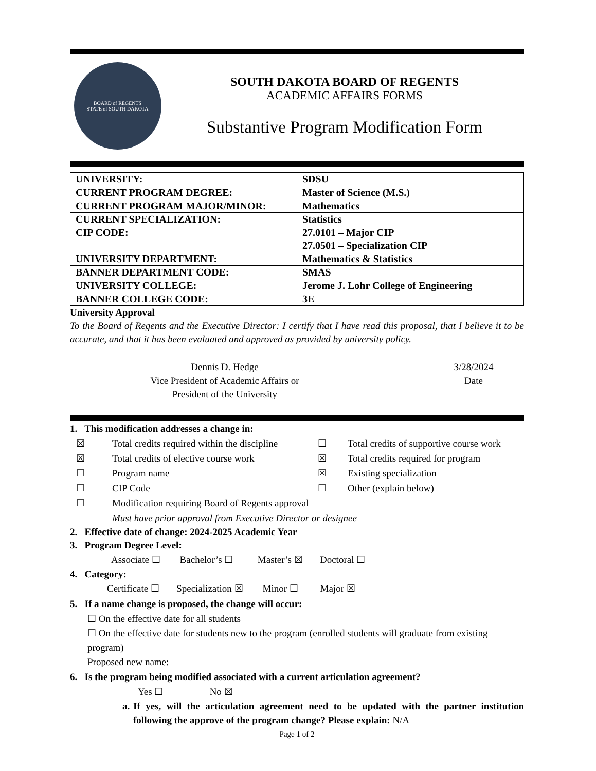BOARD of REGENTS
STATE of SOUTH DAKOTA
SOUTH DAKOTA BOARD OF REGENTS
ACADEMIC AFFAIRS FORMS
Substantive Program Modification Form
| UNIVERSITY: | SDSU |
| CURRENT PROGRAM DEGREE: | Master of Science (M.S.) |
| CURRENT PROGRAM MAJOR/MINOR: | Mathematics |
| CURRENT SPECIALIZATION: | Statistics |
| CIP CODE: | 27.0101 – Major CIP 27.0501 – Specialization CIP |
| UNIVERSITY DEPARTMENT: | Mathematics & Statistics |
| BANNER DEPARTMENT CODE: | SMAS |
| UNIVERSITY COLLEGE: | Jerome J. Lohr College of Engineering |
| BANNER COLLEGE CODE: | 3E |
University Approval
To the Board of Regents and the Executive Director: I certify that I have read this proposal, that I believe it to be accurate, and that it has been evaluated and approved as provided by university policy.
Dennis D. Hedge
Vice President of Academic Affairs or
President of the University
3/28/2024
Date
1. This modification addresses a change in:
☒ Total credits required within the discipline ☐ Total credits of supportive course work
☒ Total credits of elective course work ☒ Total credits required for program
☐ Program name ☒ Existing specialization
☐ CIP Code ☐ Other (explain below)
☐ Modification requiring Board of Regents approval
Must have prior approval from Executive Director or designee
2. Effective date of change: 2024-2025 Academic Year
3. Program Degree Level:
Associate ☐ Bachelor’s ☐ Master’s ☒ Doctoral ☐
4. Category:
Certificate ☐ Specialization ☒ Minor ☐ Major ☒
5. If a name change is proposed, the change will occur:
☐ On the effective date for all students
☐ On the effective date for students new to the program (enrolled students will graduate from existing program)
Proposed new name:
6. Is the program being modified associated with a current articulation agreement?
Yes ☐ No ☒
a. If yes, will the articulation agreement need to be updated with the partner institution following the approve of the program change? Please explain: N/A
Page 1 of 2